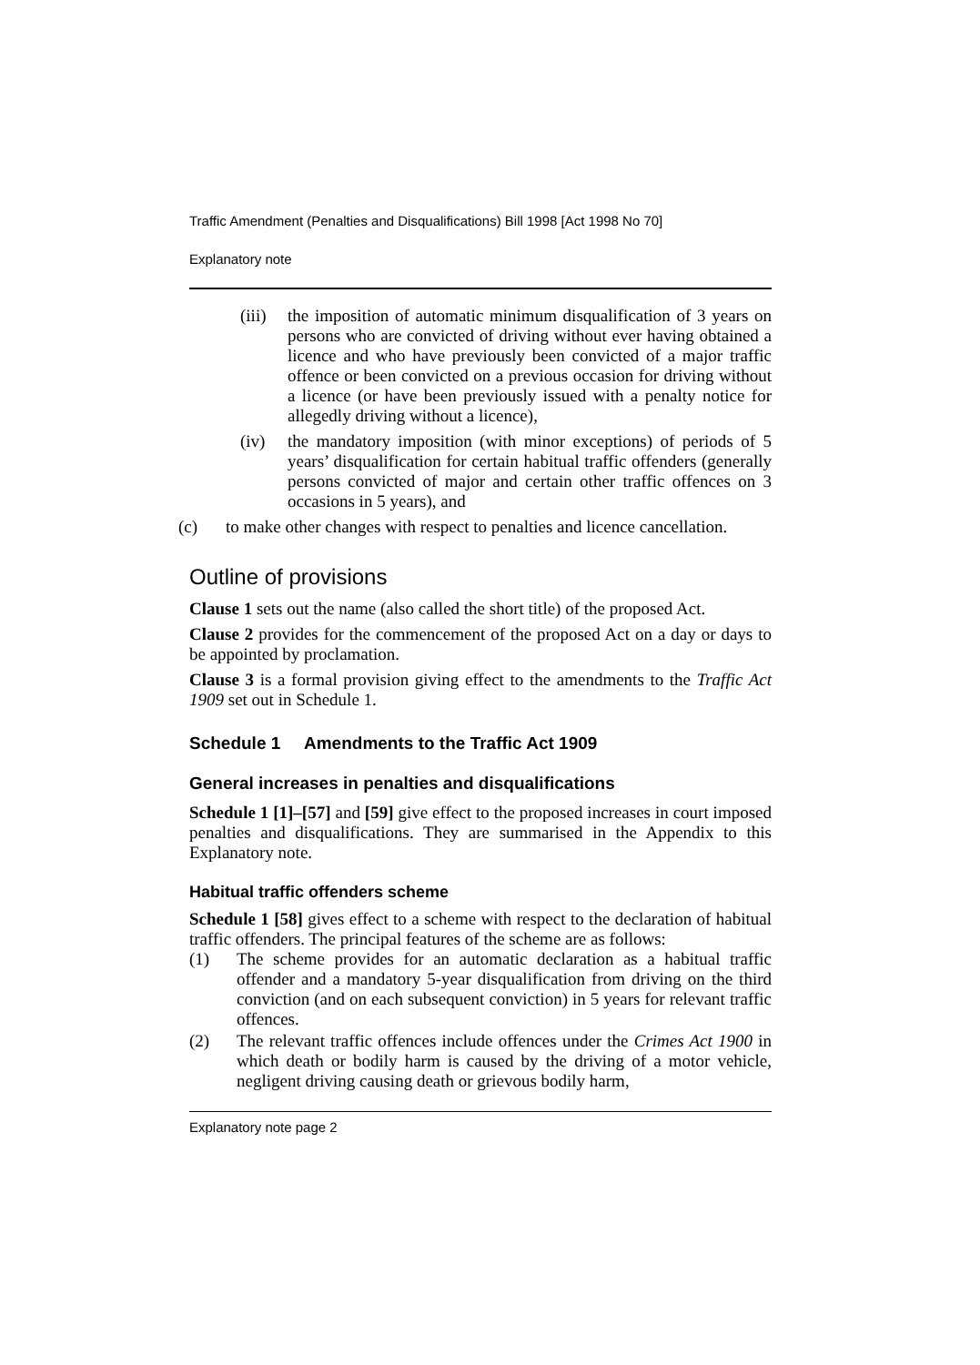Traffic Amendment (Penalties and Disqualifications) Bill 1998 [Act 1998 No 70]
Explanatory note
(iii) the imposition of automatic minimum disqualification of 3 years on persons who are convicted of driving without ever having obtained a licence and who have previously been convicted of a major traffic offence or been convicted on a previous occasion for driving without a licence (or have been previously issued with a penalty notice for allegedly driving without a licence),
(iv) the mandatory imposition (with minor exceptions) of periods of 5 years’ disqualification for certain habitual traffic offenders (generally persons convicted of major and certain other traffic offences on 3 occasions in 5 years), and
(c) to make other changes with respect to penalties and licence cancellation.
Outline of provisions
Clause 1 sets out the name (also called the short title) of the proposed Act.
Clause 2 provides for the commencement of the proposed Act on a day or days to be appointed by proclamation.
Clause 3 is a formal provision giving effect to the amendments to the Traffic Act 1909 set out in Schedule 1.
Schedule 1 Amendments to the Traffic Act 1909
General increases in penalties and disqualifications
Schedule 1 [1]–[57] and [59] give effect to the proposed increases in court imposed penalties and disqualifications. They are summarised in the Appendix to this Explanatory note.
Habitual traffic offenders scheme
Schedule 1 [58] gives effect to a scheme with respect to the declaration of habitual traffic offenders. The principal features of the scheme are as follows:
(1) The scheme provides for an automatic declaration as a habitual traffic offender and a mandatory 5-year disqualification from driving on the third conviction (and on each subsequent conviction) in 5 years for relevant traffic offences.
(2) The relevant traffic offences include offences under the Crimes Act 1900 in which death or bodily harm is caused by the driving of a motor vehicle, negligent driving causing death or grievous bodily harm,
Explanatory note page 2